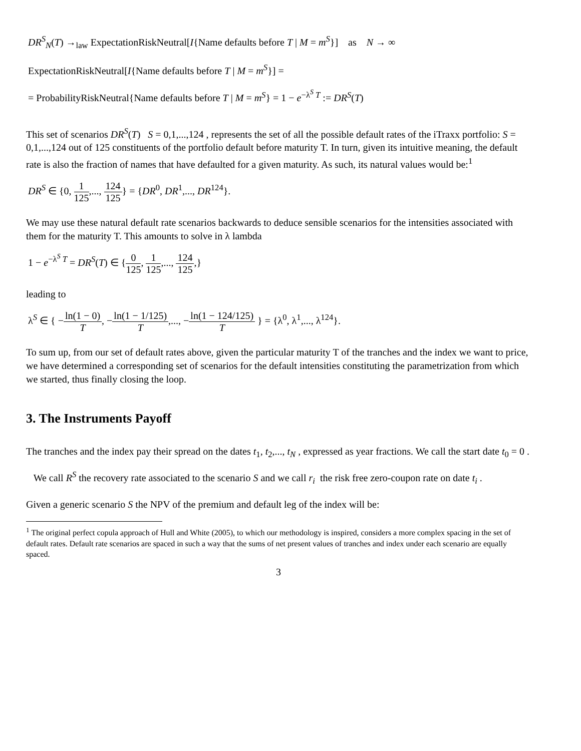DR<sup>S</sup><sub>N</sub>(T) →<sub>law</sub> ExpectationRiskNeutral[I{Name defaults before T | M = m<sup>S</sup>}] as N → ∞
ExpectationRiskNeutral[I{Name defaults before T | M = m<sup>S</sup>}] =
= ProbabilityRiskNeutral{Name defaults before T | M = m<sup>S</sup>} = 1 − e<sup>−λ<sup>S</sup> T</sup> := DR<sup>S</sup>(T)
This set of scenarios DR<sup>S</sup>(T) S = 0,1,...,124 , represents the set of all the possible default rates of the iTraxx portfolio: S = 0,1,...,124 out of 125 constituents of the portfolio default before maturity T. In turn, given its intuitive meaning, the default rate is also the fraction of names that have defaulted for a given maturity. As such, its natural values would be:<sup>1</sup>
DR<sup>S</sup> ∈ {0, 1 125,..., 124 125} = {DR<sup>0</sup>, DR<sup>1</sup>,..., DR<sup>124</sup>}.
We may use these natural default rate scenarios backwards to deduce sensible scenarios for the intensities associated with them for the maturity T. This amounts to solve in λ lambda
1 − e<sup>−λ<sup>S</sup> T</sup> = DR<sup>S</sup>(T) ∈ {0 125, 1 125,..., 124 125,}
leading to
λ<sup>S</sup> ∈ { −ln(1 − 0) T, −ln(1 − 1/125) T,..., −ln(1 − 124/125) T } = {λ<sup>0</sup>, λ<sup>1</sup>,..., λ<sup>124</sup>}.
To sum up, from our set of default rates above, given the particular maturity T of the tranches and the index we want to price, we have determined a corresponding set of scenarios for the default intensities constituting the parametrization from which we started, thus finally closing the loop.
3. The Instruments Payoff
The tranches and the index pay their spread on the dates t<sub>1</sub>, t<sub>2</sub>,..., t<sub>N</sub> , expressed as year fractions. We call the start date t<sub>0</sub> = 0 . We call R<sup>S</sup> the recovery rate associated to the scenario S and we call r<sub>i</sub> the risk free zero-coupon rate on date t<sub>i</sub> .
Given a generic scenario S the NPV of the premium and default leg of the index will be:
<sup>1</sup> The original perfect copula approach of Hull and White (2005), to which our methodology is inspired, considers a more complex spacing in the set of default rates. Default rate scenarios are spaced in such a way that the sums of net present values of tranches and index under each scenario are equally spaced.
3